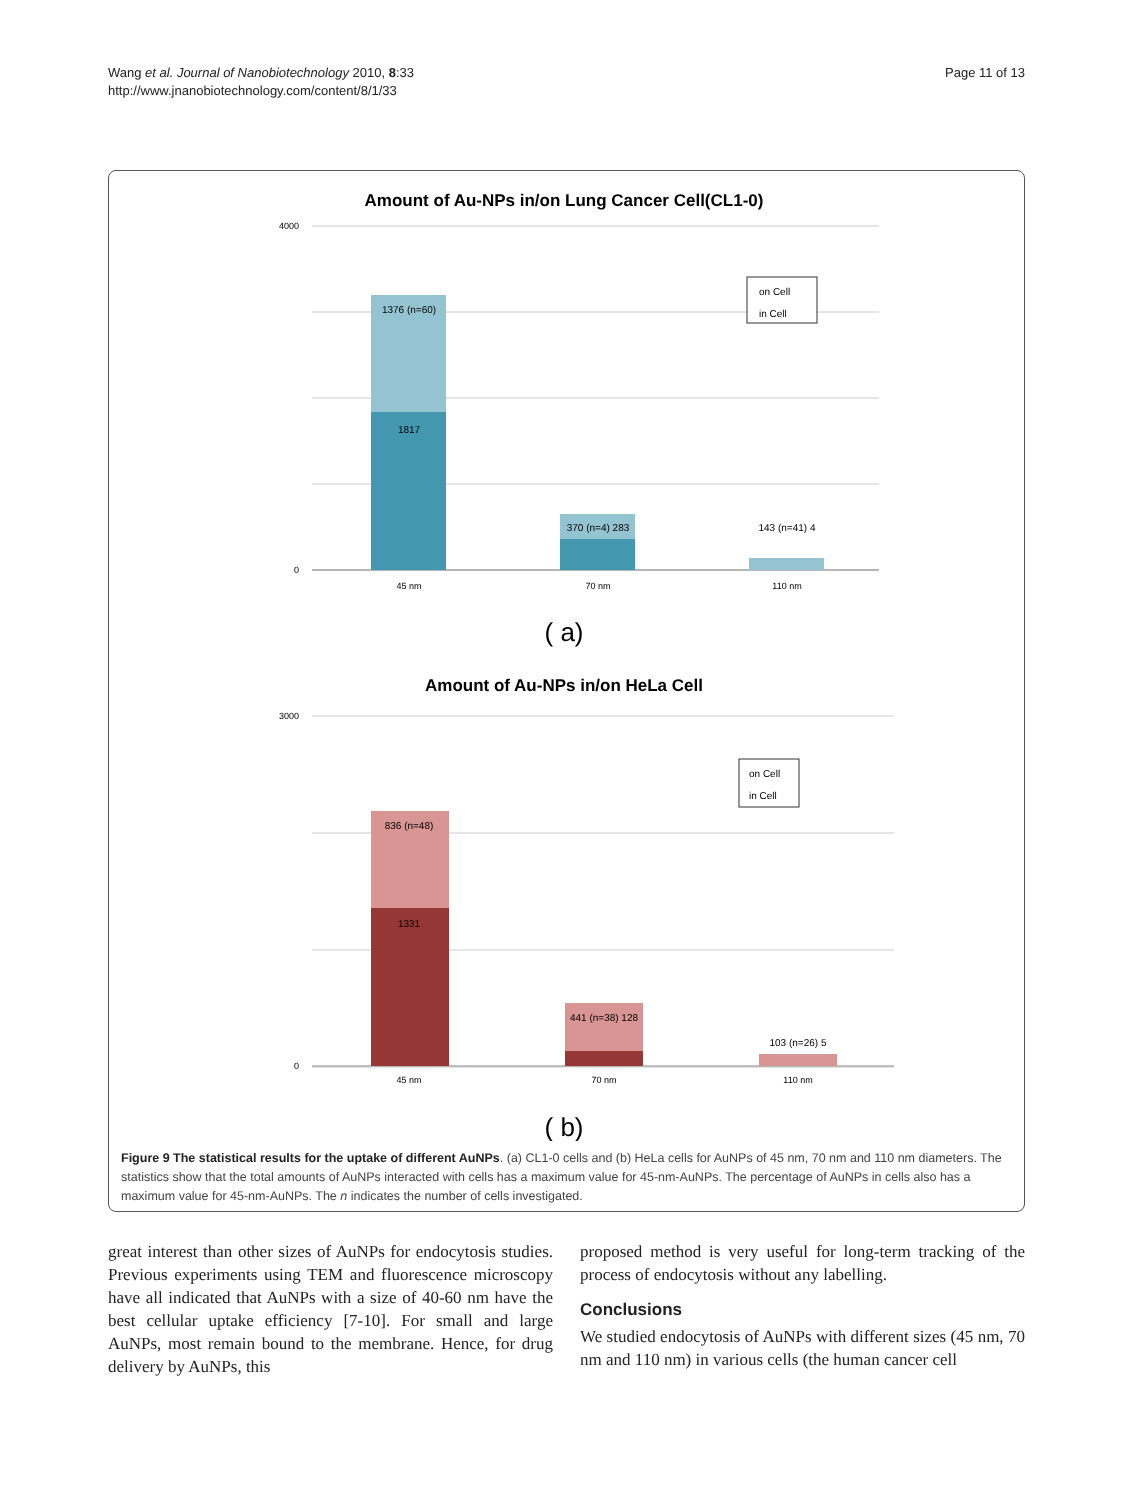Wang et al. Journal of Nanobiotechnology 2010, 8:33
http://www.jnanobiotechnology.com/content/8/1/33
Page 11 of 13
Amount of Au-NPs in/on Lung Cancer Cell(CL1-0)
1376 (n=60)
1817
370 (n=4) 283
143 (n=41) 4
45 nm
70 nm
110 nm
4000
0
on Cell
in Cell
( a)
Amount of Au-NPs in/on HeLa Cell
836 (n=48)
1331
441 (n=38) 128
103 (n=26) 5
45 nm
70 nm
110 nm
3000
0
on Cell
in Cell
( b)
Figure 9 The statistical results for the uptake of different AuNPs. (a) CL1-0 cells and (b) HeLa cells for AuNPs of 45 nm, 70 nm and 110 nm diameters. The statistics show that the total amounts of AuNPs interacted with cells has a maximum value for 45-nm-AuNPs. The percentage of AuNPs in cells also has a maximum value for 45-nm-AuNPs. The n indicates the number of cells investigated.
great interest than other sizes of AuNPs for endocytosis studies. Previous experiments using TEM and fluorescence microscopy have all indicated that AuNPs with a size of 40-60 nm have the best cellular uptake efficiency [7-10]. For small and large AuNPs, most remain bound to the membrane. Hence, for drug delivery by AuNPs, this
proposed method is very useful for long-term tracking of the process of endocytosis without any labelling.
Conclusions
We studied endocytosis of AuNPs with different sizes (45 nm, 70 nm and 110 nm) in various cells (the human cancer cell